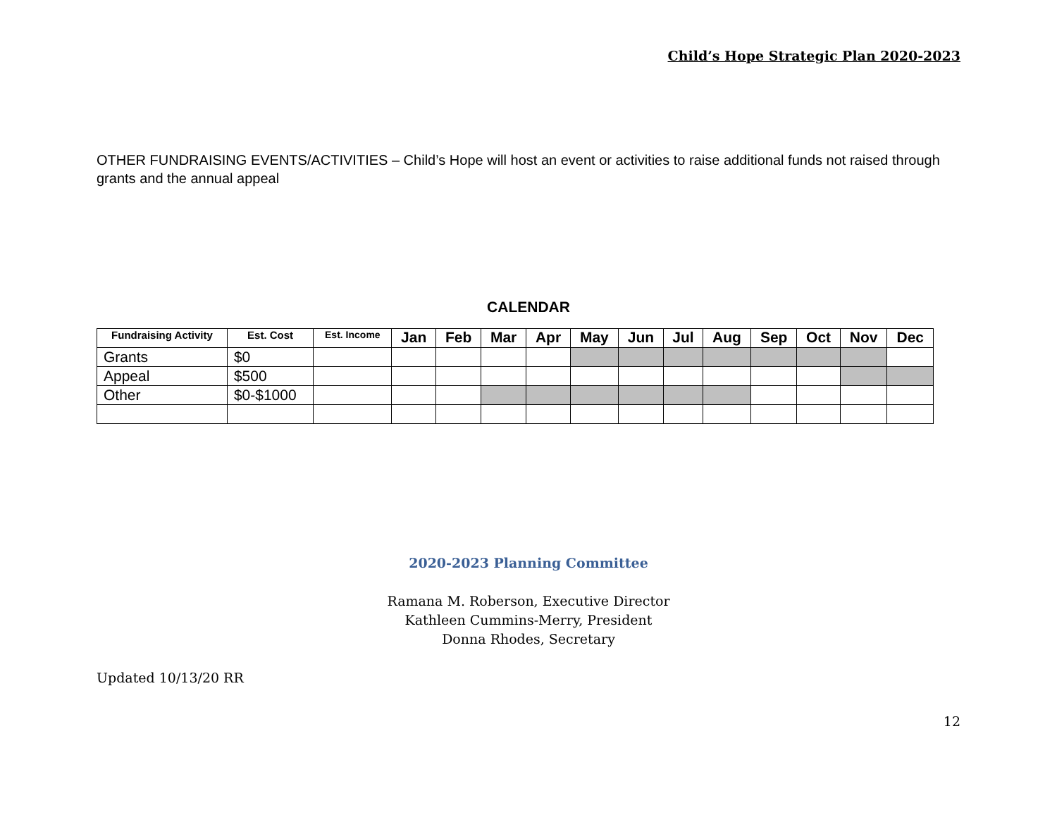Child’s Hope Strategic Plan 2020-2023
OTHER FUNDRAISING EVENTS/ACTIVITIES – Child’s Hope will host an event or activities to raise additional funds not raised through grants and the annual appeal
CALENDAR
| Fundraising Activity | Est. Cost | Est. Income | Jan | Feb | Mar | Apr | May | Jun | Jul | Aug | Sep | Oct | Nov | Dec |
| --- | --- | --- | --- | --- | --- | --- | --- | --- | --- | --- | --- | --- | --- | --- |
| Grants | $0 | | | | | | | | | | | | | |
| Appeal | $500 | | | | | | | | | | | | | |
| Other | $0-$1000 | | | | | | | | | | | | | |
2020-2023 Planning Committee
Ramana M. Roberson, Executive Director
Kathleen Cummins-Merry, President
Donna Rhodes, Secretary
Updated 10/13/20 RR
12